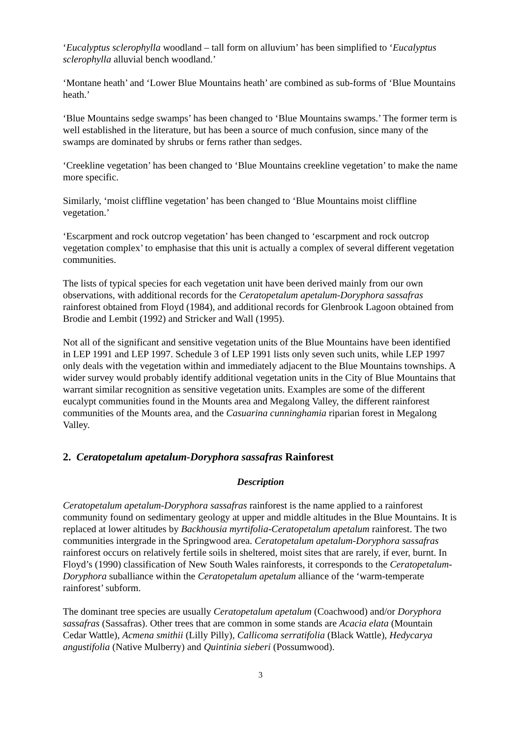‘Eucalyptus sclerophylla woodland – tall form on alluvium’ has been simplified to ‘Eucalyptus sclerophylla alluvial bench woodland.’
‘Montane heath’ and ‘Lower Blue Mountains heath’ are combined as sub-forms of ‘Blue Mountains heath.’
‘Blue Mountains sedge swamps’ has been changed to ‘Blue Mountains swamps.’ The former term is well established in the literature, but has been a source of much confusion, since many of the swamps are dominated by shrubs or ferns rather than sedges.
‘Creekline vegetation’ has been changed to ‘Blue Mountains creekline vegetation’ to make the name more specific.
Similarly, ‘moist cliffline vegetation’ has been changed to ‘Blue Mountains moist cliffline vegetation.’
‘Escarpment and rock outcrop vegetation’ has been changed to ‘escarpment and rock outcrop vegetation complex’ to emphasise that this unit is actually a complex of several different vegetation communities.
The lists of typical species for each vegetation unit have been derived mainly from our own observations, with additional records for the Ceratopetalum apetalum-Doryphora sassafras rainforest obtained from Floyd (1984), and additional records for Glenbrook Lagoon obtained from Brodie and Lembit (1992) and Stricker and Wall (1995).
Not all of the significant and sensitive vegetation units of the Blue Mountains have been identified in LEP 1991 and LEP 1997. Schedule 3 of LEP 1991 lists only seven such units, while LEP 1997 only deals with the vegetation within and immediately adjacent to the Blue Mountains townships. A wider survey would probably identify additional vegetation units in the City of Blue Mountains that warrant similar recognition as sensitive vegetation units. Examples are some of the different eucalypt communities found in the Mounts area and Megalong Valley, the different rainforest communities of the Mounts area, and the Casuarina cunninghamia riparian forest in Megalong Valley.
2. Ceratopetalum apetalum-Doryphora sassafras Rainforest
Description
Ceratopetalum apetalum-Doryphora sassafras rainforest is the name applied to a rainforest community found on sedimentary geology at upper and middle altitudes in the Blue Mountains. It is replaced at lower altitudes by Backhousia myrtifolia-Ceratopetalum apetalum rainforest. The two communities intergrade in the Springwood area. Ceratopetalum apetalum-Doryphora sassafras rainforest occurs on relatively fertile soils in sheltered, moist sites that are rarely, if ever, burnt. In Floyd’s (1990) classification of New South Wales rainforests, it corresponds to the Ceratopetalum-Doryphora suballiance within the Ceratopetalum apetalum alliance of the ‘warm-temperate rainforest’ subform.
The dominant tree species are usually Ceratopetalum apetalum (Coachwood) and/or Doryphora sassafras (Sassafras). Other trees that are common in some stands are Acacia elata (Mountain Cedar Wattle), Acmena smithii (Lilly Pilly), Callicoma serratifolia (Black Wattle), Hedycarya angustifolia (Native Mulberry) and Quintinia sieberi (Possumwood).
3